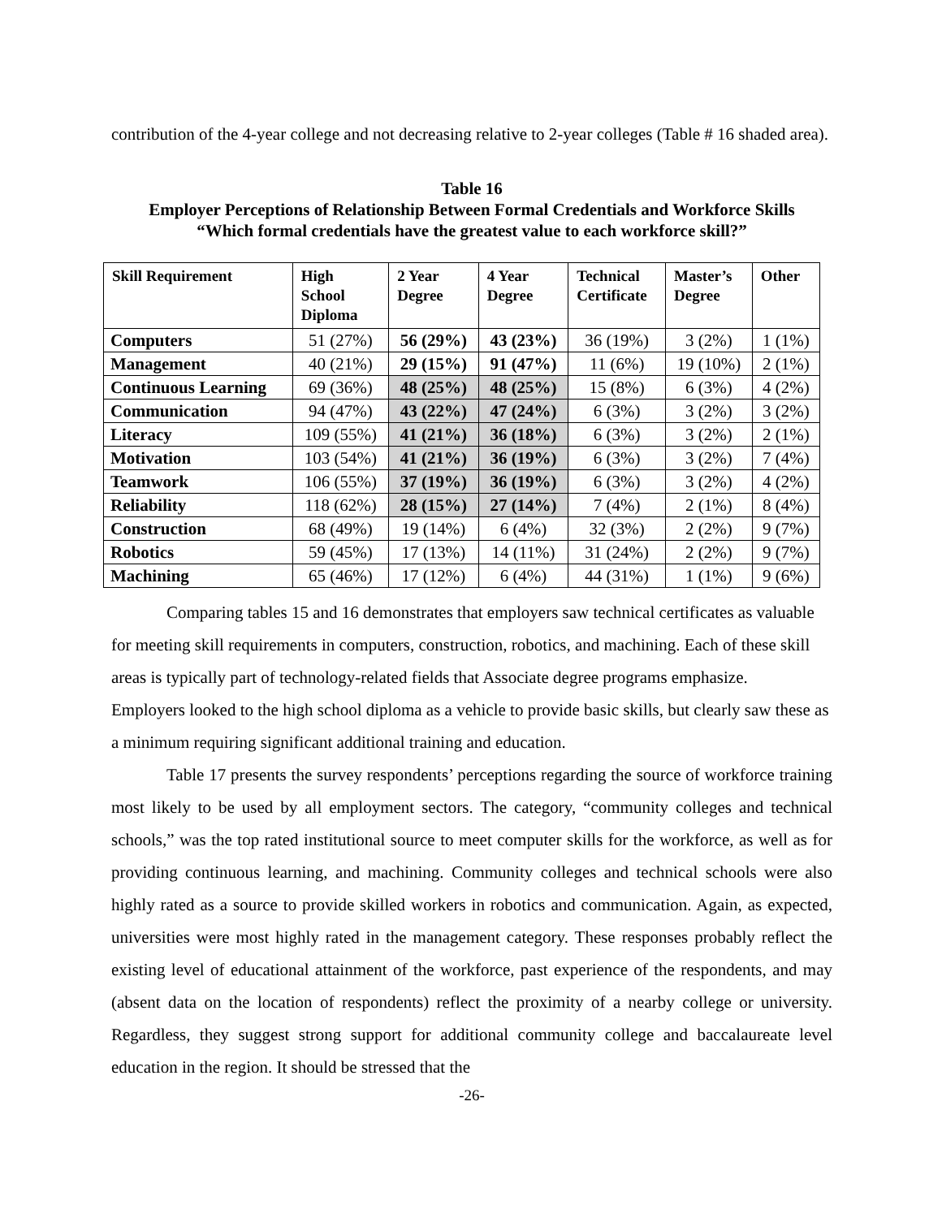contribution of the 4-year college and not decreasing relative to 2-year colleges (Table # 16 shaded area).
Table 16
Employer Perceptions of Relationship Between Formal Credentials and Workforce Skills
“Which formal credentials have the greatest value to each workforce skill?”
| Skill Requirement | High School Diploma | 2 Year Degree | 4 Year Degree | Technical Certificate | Master’s Degree | Other |
| --- | --- | --- | --- | --- | --- | --- |
| Computers | 51 (27%) | 56 (29%) | 43 (23%) | 36 (19%) | 3 (2%) | 1 (1%) |
| Management | 40 (21%) | 29 (15%) | 91 (47%) | 11 (6%) | 19 (10%) | 2 (1%) |
| Continuous Learning | 69 (36%) | 48 (25%) | 48 (25%) | 15 (8%) | 6 (3%) | 4 (2%) |
| Communication | 94 (47%) | 43 (22%) | 47 (24%) | 6 (3%) | 3 (2%) | 3 (2%) |
| Literacy | 109 (55%) | 41 (21%) | 36 (18%) | 6 (3%) | 3 (2%) | 2 (1%) |
| Motivation | 103 (54%) | 41 (21%) | 36 (19%) | 6 (3%) | 3 (2%) | 7 (4%) |
| Teamwork | 106 (55%) | 37 (19%) | 36 (19%) | 6 (3%) | 3 (2%) | 4 (2%) |
| Reliability | 118 (62%) | 28 (15%) | 27 (14%) | 7 (4%) | 2 (1%) | 8 (4%) |
| Construction | 68 (49%) | 19 (14%) | 6 (4%) | 32 (3%) | 2 (2%) | 9 (7%) |
| Robotics | 59 (45%) | 17 (13%) | 14 (11%) | 31 (24%) | 2 (2%) | 9 (7%) |
| Machining | 65 (46%) | 17 (12%) | 6 (4%) | 44 (31%) | 1 (1%) | 9 (6%) |
Comparing tables 15 and 16 demonstrates that employers saw technical certificates as valuable for meeting skill requirements in computers, construction, robotics, and machining. Each of these skill areas is typically part of technology-related fields that Associate degree programs emphasize. Employers looked to the high school diploma as a vehicle to provide basic skills, but clearly saw these as a minimum requiring significant additional training and education.
Table 17 presents the survey respondents’ perceptions regarding the source of workforce training most likely to be used by all employment sectors. The category, “community colleges and technical schools,” was the top rated institutional source to meet computer skills for the workforce, as well as for providing continuous learning, and machining. Community colleges and technical schools were also highly rated as a source to provide skilled workers in robotics and communication. Again, as expected, universities were most highly rated in the management category. These responses probably reflect the existing level of educational attainment of the workforce, past experience of the respondents, and may (absent data on the location of respondents) reflect the proximity of a nearby college or university. Regardless, they suggest strong support for additional community college and baccalaureate level education in the region. It should be stressed that the
-26-